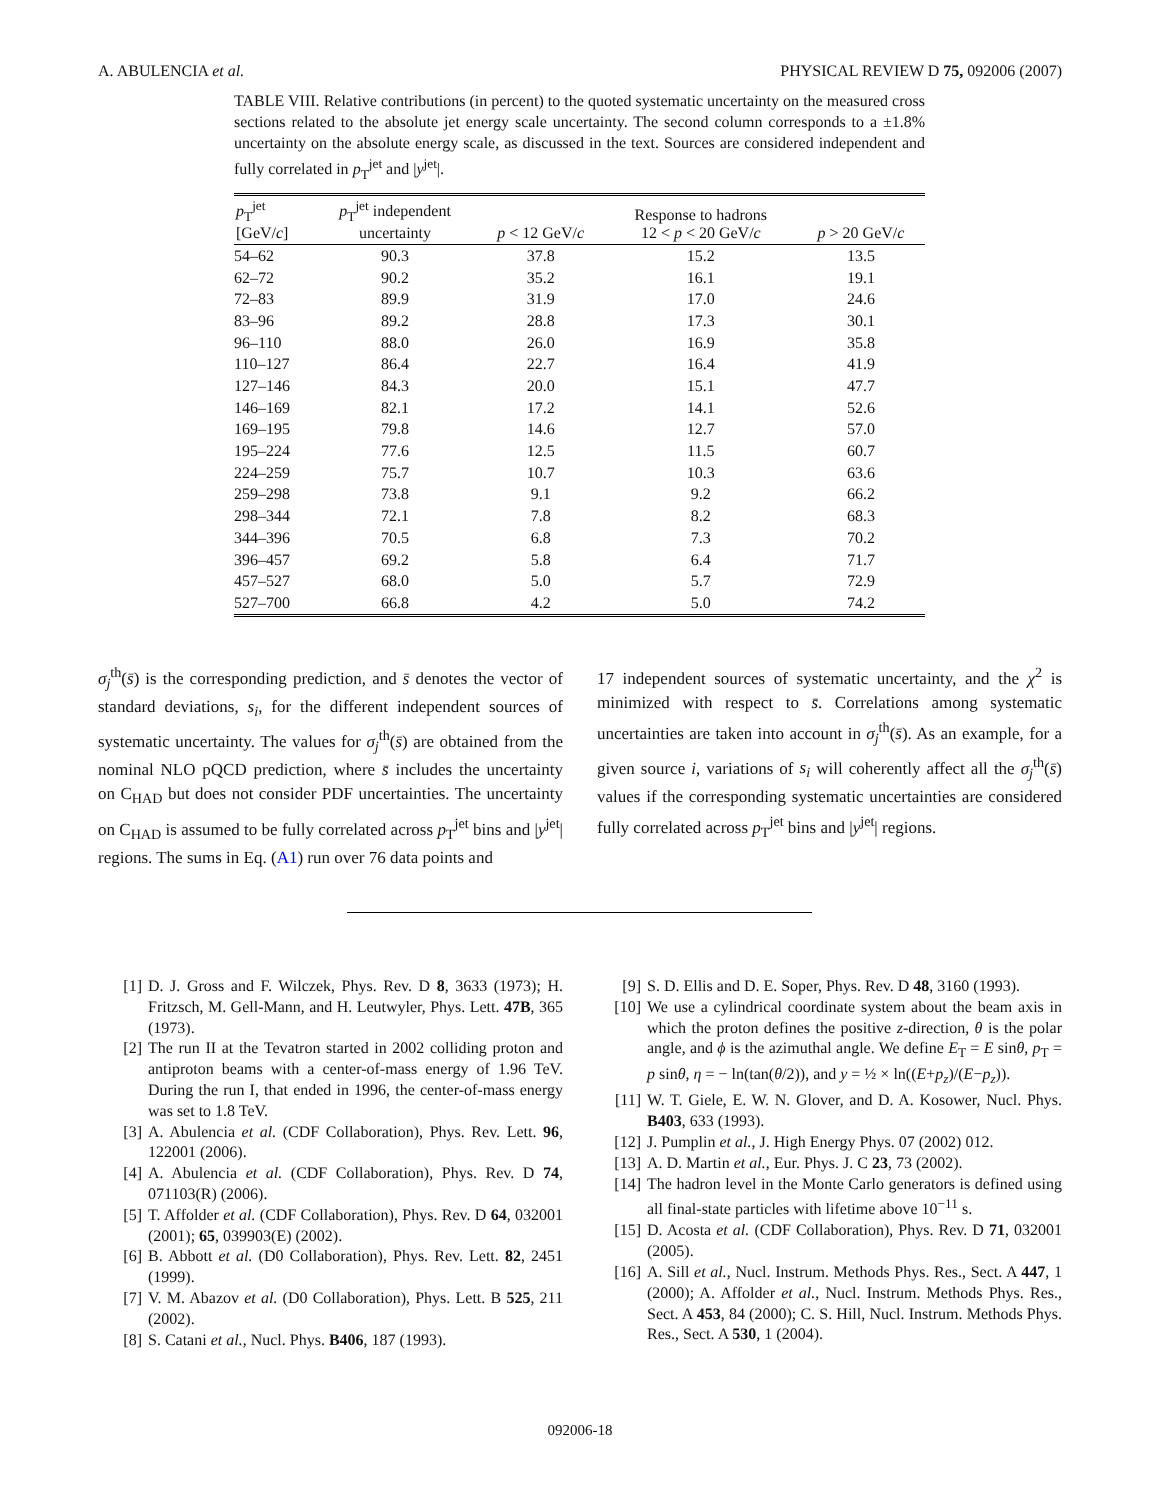A. ABULENCIA et al. PHYSICAL REVIEW D 75, 092006 (2007)
TABLE VIII. Relative contributions (in percent) to the quoted systematic uncertainty on the measured cross sections related to the absolute jet energy scale uncertainty. The second column corresponds to a ±1.8% uncertainty on the absolute energy scale, as discussed in the text. Sources are considered independent and fully correlated in p<sub>T</sub><sup>jet</sup> and |y<sup>jet</sup>|.
| p<sub>T</sub><sup>jet</sup> [GeV/ c ] | p<sub>T</sub><sup>jet</sup> independent uncertainty | p < 12 GeV/ c | Response to hadrons 12 < p < 20 GeV/ c | p > 20 GeV/ c |
| --- | --- | --- | --- | --- |
| 54–62 | 90.3 | 37.8 | 15.2 | 13.5 |
| 62–72 | 90.2 | 35.2 | 16.1 | 19.1 |
| 72–83 | 89.9 | 31.9 | 17.0 | 24.6 |
| 83–96 | 89.2 | 28.8 | 17.3 | 30.1 |
| 96–110 | 88.0 | 26.0 | 16.9 | 35.8 |
| 110–127 | 86.4 | 22.7 | 16.4 | 41.9 |
| 127–146 | 84.3 | 20.0 | 15.1 | 47.7 |
| 146–169 | 82.1 | 17.2 | 14.1 | 52.6 |
| 169–195 | 79.8 | 14.6 | 12.7 | 57.0 |
| 195–224 | 77.6 | 12.5 | 11.5 | 60.7 |
| 224–259 | 75.7 | 10.7 | 10.3 | 63.6 |
| 259–298 | 73.8 | 9.1 | 9.2 | 66.2 |
| 298–344 | 72.1 | 7.8 | 8.2 | 68.3 |
| 344–396 | 70.5 | 6.8 | 7.3 | 70.2 |
| 396–457 | 69.2 | 5.8 | 6.4 | 71.7 |
| 457–527 | 68.0 | 5.0 | 5.7 | 72.9 |
| 527–700 | 66.8 | 4.2 | 5.0 | 74.2 |
σ<sub>j</sub><sup>th</sup>(s̄) is the corresponding prediction, and s̄ denotes the vector of standard deviations, s<sub>i</sub>, for the different independent sources of systematic uncertainty. The values for σ<sub>j</sub><sup>th</sup>(s̄) are obtained from the nominal NLO pQCD prediction, where s̄ includes the uncertainty on C<sub>HAD</sub> but does not consider PDF uncertainties. The uncertainty on C<sub>HAD</sub> is assumed to be fully correlated across p<sub>T</sub><sup>jet</sup> bins and |y<sup>jet</sup>| regions. The sums in Eq. (A1) run over 76 data points and
17 independent sources of systematic uncertainty, and the χ<sup>2</sup> is minimized with respect to s̄. Correlations among systematic uncertainties are taken into account in σ<sub>j</sub><sup>th</sup>(s̄). As an example, for a given source i, variations of s<sub>i</sub> will coherently affect all the σ<sub>j</sub><sup>th</sup>(s̄) values if the corresponding systematic uncertainties are considered fully correlated across p<sub>T</sub><sup>jet</sup> bins and |y<sup>jet</sup>| regions.
[1] D. J. Gross and F. Wilczek, Phys. Rev. D 8, 3633 (1973); H. Fritzsch, M. Gell-Mann, and H. Leutwyler, Phys. Lett. 47B, 365 (1973).
[2] The run II at the Tevatron started in 2002 colliding proton and antiproton beams with a center-of-mass energy of 1.96 TeV. During the run I, that ended in 1996, the center-of-mass energy was set to 1.8 TeV.
[3] A. Abulencia et al. (CDF Collaboration), Phys. Rev. Lett. 96, 122001 (2006).
[4] A. Abulencia et al. (CDF Collaboration), Phys. Rev. D 74, 071103(R) (2006).
[5] T. Affolder et al. (CDF Collaboration), Phys. Rev. D 64, 032001 (2001); 65, 039903(E) (2002).
[6] B. Abbott et al. (D0 Collaboration), Phys. Rev. Lett. 82, 2451 (1999).
[7] V. M. Abazov et al. (D0 Collaboration), Phys. Lett. B 525, 211 (2002).
[8] S. Catani et al., Nucl. Phys. B406, 187 (1993).
[9] S. D. Ellis and D. E. Soper, Phys. Rev. D 48, 3160 (1993).
[10] We use a cylindrical coordinate system about the beam axis in which the proton defines the positive z-direction, θ is the polar angle, and ϕ is the azimuthal angle. We define E<sub>T</sub> = E sinθ, p<sub>T</sub> = p sinθ, η = − ln(tan(θ/2)), and y = ½ × ln((E+p<sub>z</sub>)/(E−p<sub>z</sub>)).
[11] W. T. Giele, E. W. N. Glover, and D. A. Kosower, Nucl. Phys. B403, 633 (1993).
[12] J. Pumplin et al., J. High Energy Phys. 07 (2002) 012.
[13] A. D. Martin et al., Eur. Phys. J. C 23, 73 (2002).
[14] The hadron level in the Monte Carlo generators is defined using all final-state particles with lifetime above 10<sup>−11</sup> s.
[15] D. Acosta et al. (CDF Collaboration), Phys. Rev. D 71, 032001 (2005).
[16] A. Sill et al., Nucl. Instrum. Methods Phys. Res., Sect. A 447, 1 (2000); A. Affolder et al., Nucl. Instrum. Methods Phys. Res., Sect. A 453, 84 (2000); C. S. Hill, Nucl. Instrum. Methods Phys. Res., Sect. A 530, 1 (2004).
092006-18